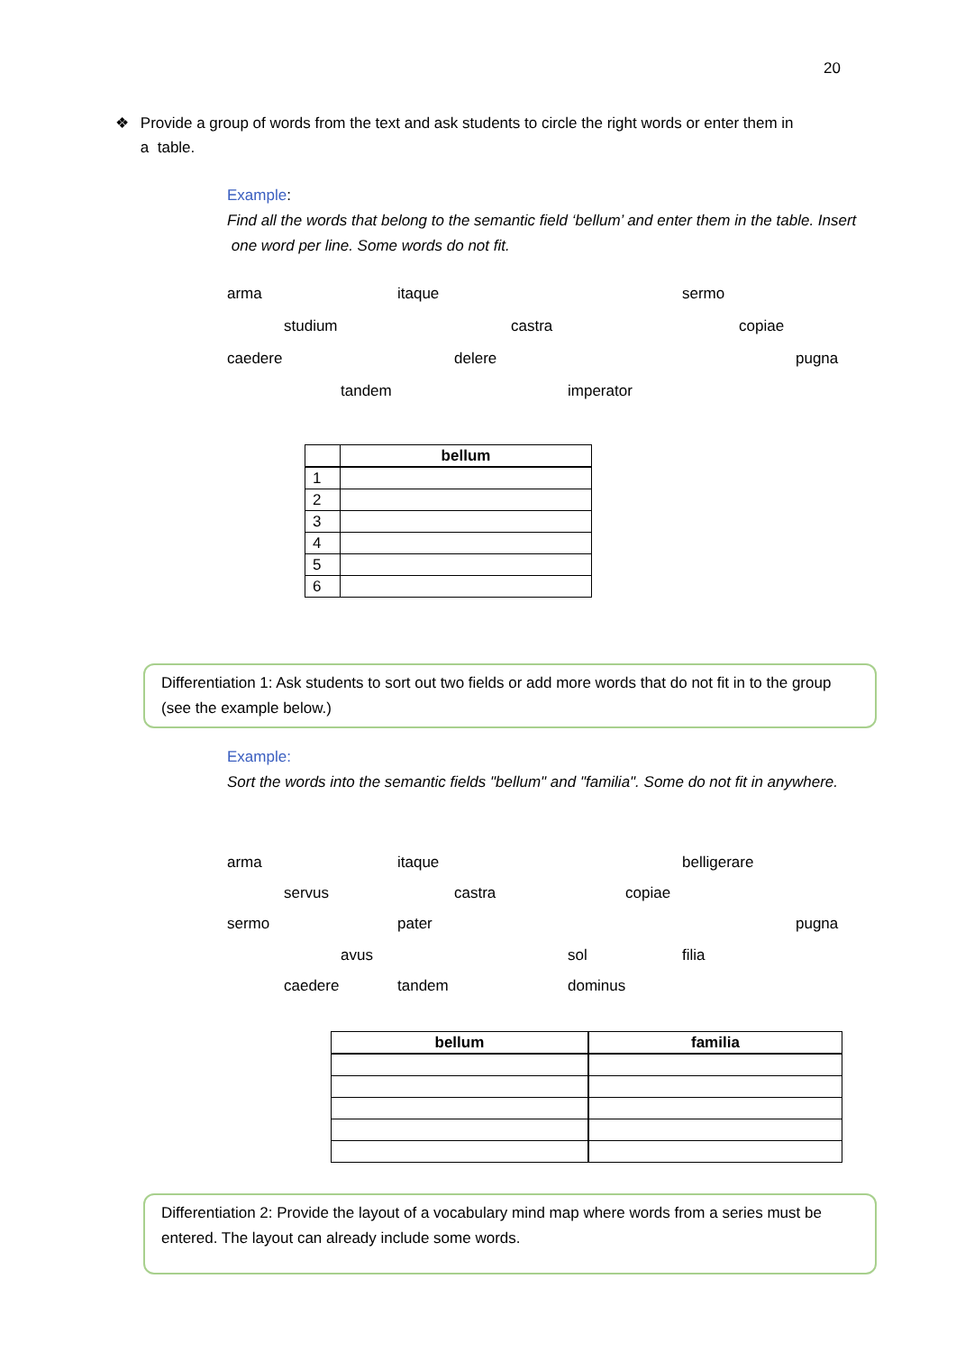20
❖ Provide a group of words from the text and ask students to circle the right words or enter them in a table.
Example:
Find all the words that belong to the semantic field ‘bellum’ and enter them in the table. Insert one word per line. Some words do not fit.
arma itaque sermo
studium castra copiae
caedere delere pugna
tandem imperator
| | bellum |
| --- | --- |
| 1 | |
| 2 | |
| 3 | |
| 4 | |
| 5 | |
| 6 | |
Differentiation 1: Ask students to sort out two fields or add more words that do not fit in to the group (see the example below.)
Example:
Sort the words into the semantic fields "bellum" and "familia". Some do not fit in anywhere.
arma itaque belligerare
servus castra copiae
sermo pater pugna
avus sol filia
caedere tandem dominus
| bellum | familia |
| --- | --- |
Differentiation 2: Provide the layout of a vocabulary mind map where words from a series must be entered. The layout can already include some words.